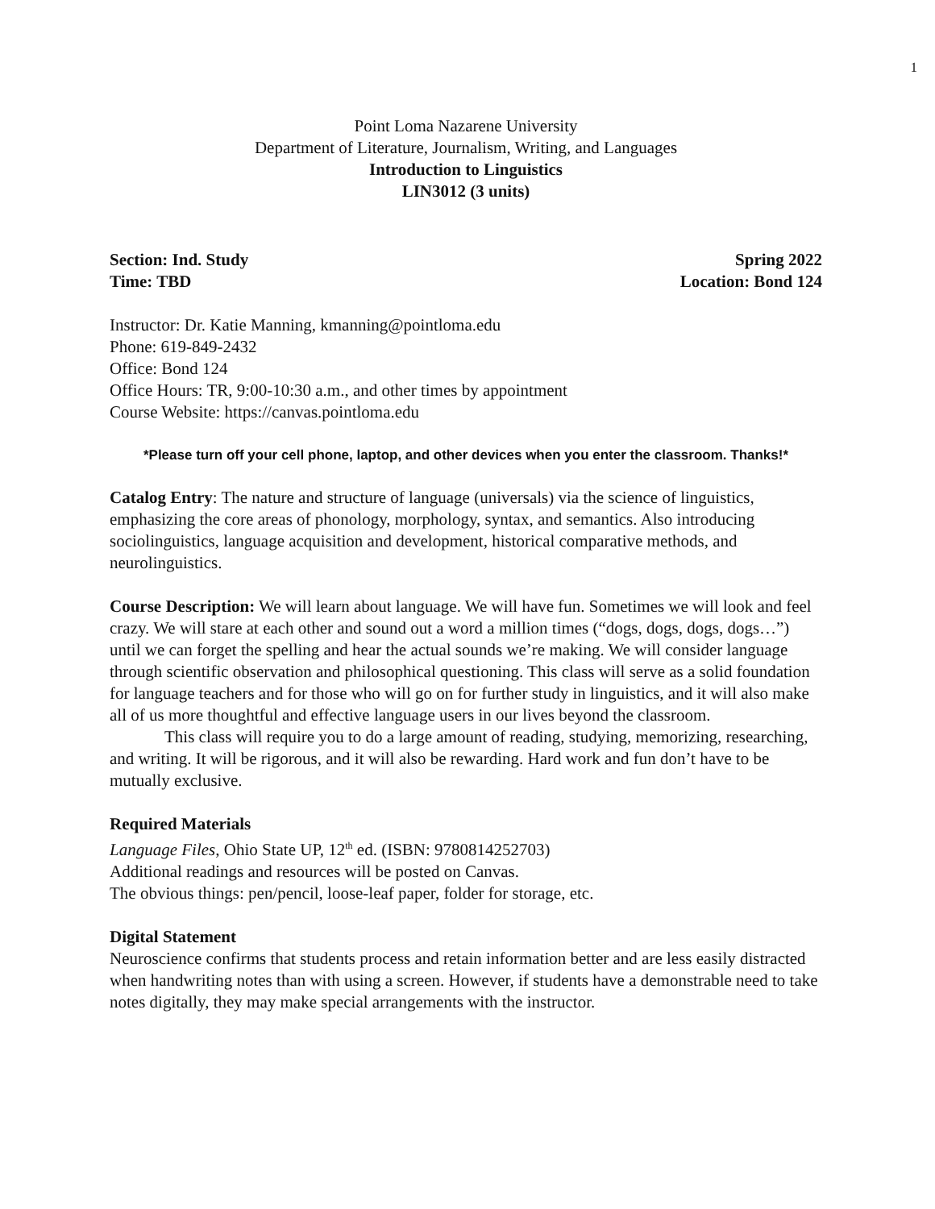1
Point Loma Nazarene University
Department of Literature, Journalism, Writing, and Languages
Introduction to Linguistics
LIN3012 (3 units)
Section: Ind. Study Spring 2022
Time: TBD Location: Bond 124
Instructor: Dr. Katie Manning, kmanning@pointloma.edu
Phone: 619-849-2432
Office: Bond 124
Office Hours: TR, 9:00-10:30 a.m., and other times by appointment
Course Website: https://canvas.pointloma.edu
*Please turn off your cell phone, laptop, and other devices when you enter the classroom. Thanks!*
Catalog Entry: The nature and structure of language (universals) via the science of linguistics, emphasizing the core areas of phonology, morphology, syntax, and semantics. Also introducing sociolinguistics, language acquisition and development, historical comparative methods, and neurolinguistics.
Course Description: We will learn about language. We will have fun. Sometimes we will look and feel crazy. We will stare at each other and sound out a word a million times (“dogs, dogs, dogs, dogs…”) until we can forget the spelling and hear the actual sounds we’re making. We will consider language through scientific observation and philosophical questioning. This class will serve as a solid foundation for language teachers and for those who will go on for further study in linguistics, and it will also make all of us more thoughtful and effective language users in our lives beyond the classroom.
This class will require you to do a large amount of reading, studying, memorizing, researching, and writing. It will be rigorous, and it will also be rewarding. Hard work and fun don’t have to be mutually exclusive.
Required Materials
Language Files, Ohio State UP, 12<sup>th</sup> ed. (ISBN: 9780814252703)
Additional readings and resources will be posted on Canvas.
The obvious things: pen/pencil, loose-leaf paper, folder for storage, etc.
Digital Statement
Neuroscience confirms that students process and retain information better and are less easily distracted when handwriting notes than with using a screen. However, if students have a demonstrable need to take notes digitally, they may make special arrangements with the instructor.